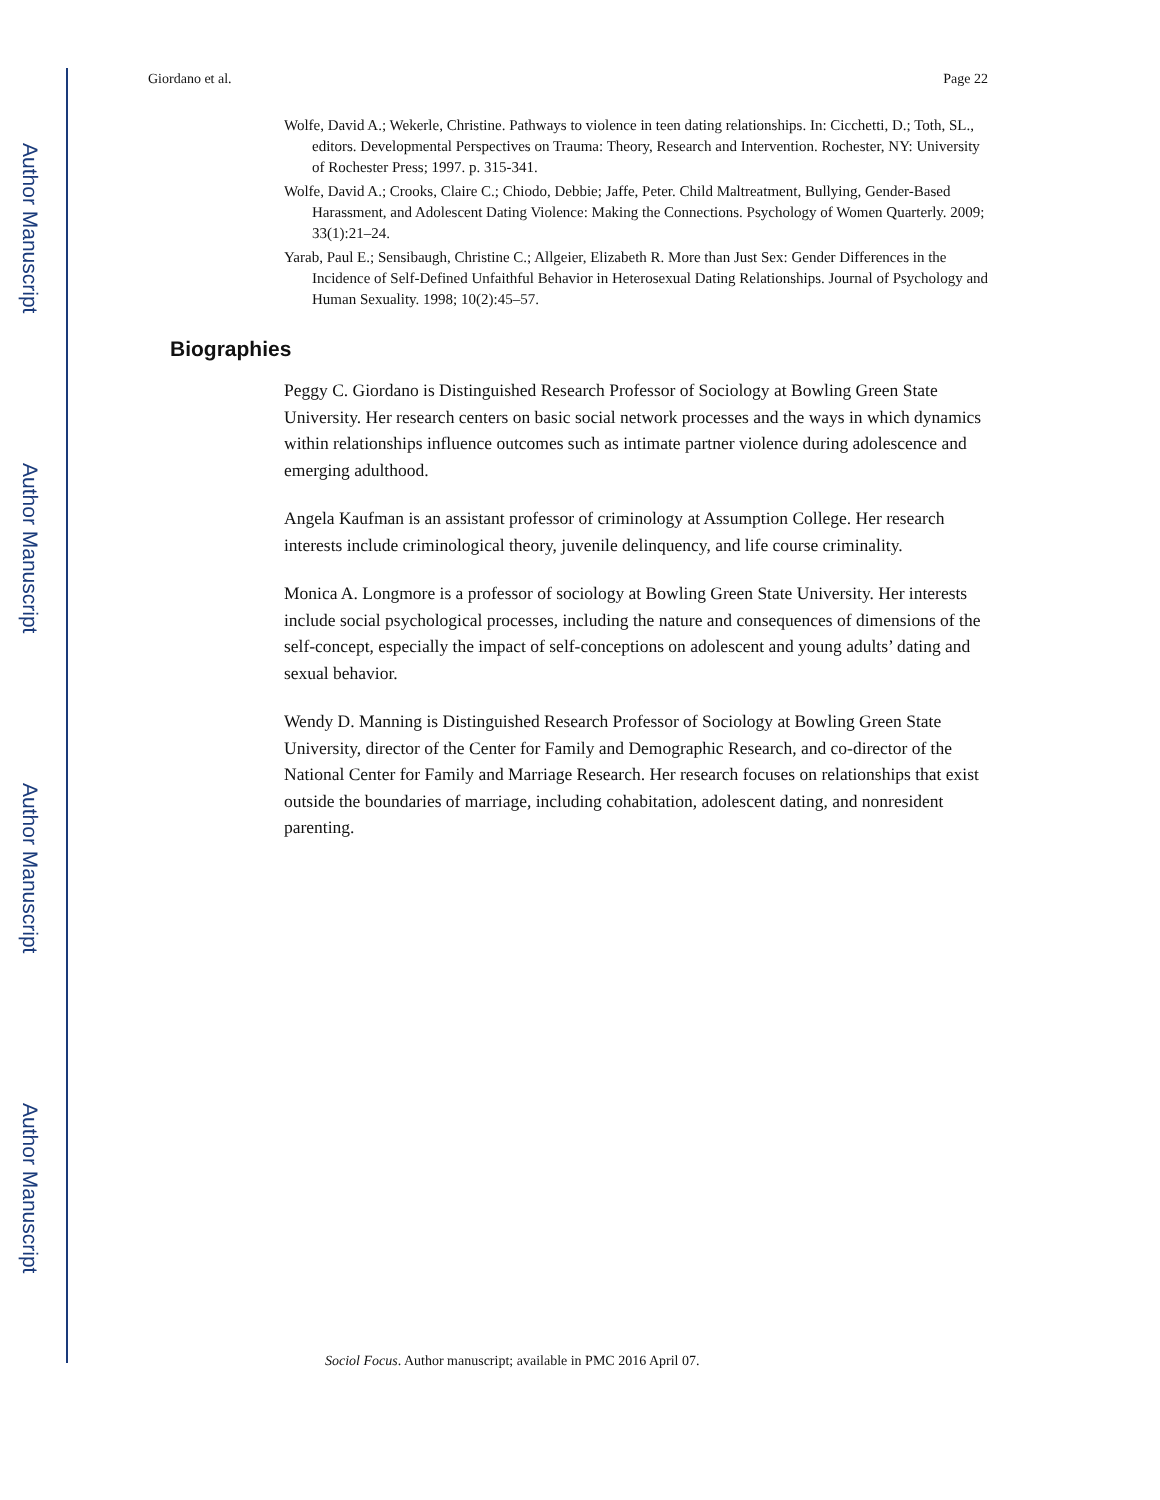Author Manuscript
Author Manuscript
Author Manuscript
Author Manuscript
Giordano et al. Page 22
Wolfe, David A.; Wekerle, Christine. Pathways to violence in teen dating relationships. In: Cicchetti, D.; Toth, SL., editors. Developmental Perspectives on Trauma: Theory, Research and Intervention. Rochester, NY: University of Rochester Press; 1997. p. 315-341.
Wolfe, David A.; Crooks, Claire C.; Chiodo, Debbie; Jaffe, Peter. Child Maltreatment, Bullying, Gender-Based Harassment, and Adolescent Dating Violence: Making the Connections. Psychology of Women Quarterly. 2009; 33(1):21–24.
Yarab, Paul E.; Sensibaugh, Christine C.; Allgeier, Elizabeth R. More than Just Sex: Gender Differences in the Incidence of Self-Defined Unfaithful Behavior in Heterosexual Dating Relationships. Journal of Psychology and Human Sexuality. 1998; 10(2):45–57.
Biographies
Peggy C. Giordano is Distinguished Research Professor of Sociology at Bowling Green State University. Her research centers on basic social network processes and the ways in which dynamics within relationships influence outcomes such as intimate partner violence during adolescence and emerging adulthood.
Angela Kaufman is an assistant professor of criminology at Assumption College. Her research interests include criminological theory, juvenile delinquency, and life course criminality.
Monica A. Longmore is a professor of sociology at Bowling Green State University. Her interests include social psychological processes, including the nature and consequences of dimensions of the self-concept, especially the impact of self-conceptions on adolescent and young adults’ dating and sexual behavior.
Wendy D. Manning is Distinguished Research Professor of Sociology at Bowling Green State University, director of the Center for Family and Demographic Research, and co-director of the National Center for Family and Marriage Research. Her research focuses on relationships that exist outside the boundaries of marriage, including cohabitation, adolescent dating, and nonresident parenting.
Sociol Focus. Author manuscript; available in PMC 2016 April 07.